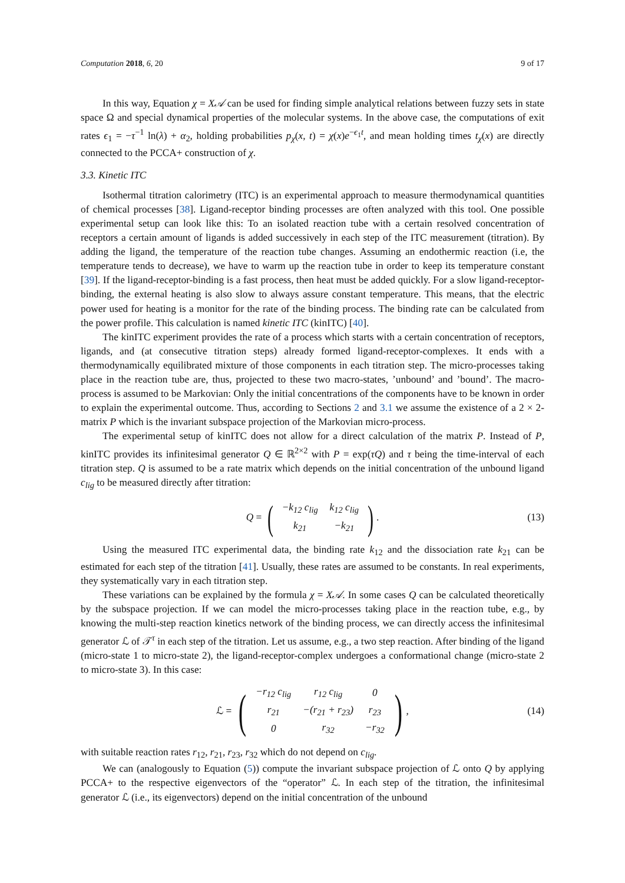Computation 2018, 6, 20 9 of 17
In this way, Equation χ = X𝒜 can be used for finding simple analytical relations between fuzzy sets in state space Ω and special dynamical properties of the molecular systems. In the above case, the computations of exit rates ϵ<sub>1</sub> = −τ<sup>−1</sup> ln(λ) + α<sub>2</sub>, holding probabilities p<sub>χ</sub>(x, t) = χ(x)e<sup>−ϵ<sub>1</sub>t</sup>, and mean holding times t<sub>χ</sub>(x) are directly connected to the PCCA+ construction of χ.
3.3. Kinetic ITC
Isothermal titration calorimetry (ITC) is an experimental approach to measure thermodynamical quantities of chemical processes [38]. Ligand-receptor binding processes are often analyzed with this tool. One possible experimental setup can look like this: To an isolated reaction tube with a certain resolved concentration of receptors a certain amount of ligands is added successively in each step of the ITC measurement (titration). By adding the ligand, the temperature of the reaction tube changes. Assuming an endothermic reaction (i.e, the temperature tends to decrease), we have to warm up the reaction tube in order to keep its temperature constant [39]. If the ligand-receptor-binding is a fast process, then heat must be added quickly. For a slow ligand-receptor-binding, the external heating is also slow to always assure constant temperature. This means, that the electric power used for heating is a monitor for the rate of the binding process. The binding rate can be calculated from the power profile. This calculation is named kinetic ITC (kinITC) [40].
The kinITC experiment provides the rate of a process which starts with a certain concentration of receptors, ligands, and (at consecutive titration steps) already formed ligand-receptor-complexes. It ends with a thermodynamically equilibrated mixture of those components in each titration step. The micro-processes taking place in the reaction tube are, thus, projected to these two macro-states, ’unbound’ and ’bound’. The macro-process is assumed to be Markovian: Only the initial concentrations of the components have to be known in order to explain the experimental outcome. Thus, according to Sections 2 and 3.1 we assume the existence of a 2 × 2-matrix P which is the invariant subspace projection of the Markovian micro-process.
The experimental setup of kinITC does not allow for a direct calculation of the matrix P. Instead of P, kinITC provides its infinitesimal generator Q ∈ ℝ<sup>2×2</sup> with P = exp(τQ) and τ being the time-interval of each titration step. Q is assumed to be a rate matrix which depends on the initial concentration of the unbound ligand c<sub>lig</sub> to be measured directly after titration:
Q = (
| −k<sub>12</sub> c<sub>lig</sub> | k<sub>12</sub> c<sub>lig</sub> |
| k<sub>21</sub> | −k<sub>21</sub> |
). (13)
Using the measured ITC experimental data, the binding rate k<sub>12</sub> and the dissociation rate k<sub>21</sub> can be estimated for each step of the titration [41]. Usually, these rates are assumed to be constants. In real experiments, they systematically vary in each titration step.
These variations can be explained by the formula χ = X𝒜. In some cases Q can be calculated theoretically by the subspace projection. If we can model the micro-processes taking place in the reaction tube, e.g., by knowing the multi-step reaction kinetics network of the binding process, we can directly access the infinitesimal generator ℒ of 𝒯<sup>τ</sup> in each step of the titration. Let us assume, e.g., a two step reaction. After binding of the ligand (micro-state 1 to micro-state 2), the ligand-receptor-complex undergoes a conformational change (micro-state 2 to micro-state 3). In this case:
ℒ = (
| −r<sub>12</sub> c<sub>lig</sub> | r<sub>12</sub> c<sub>lig</sub> | 0 |
| r<sub>21</sub> | −(r<sub>21</sub> + r<sub>23</sub>) | r<sub>23</sub> |
| 0 | r<sub>32</sub> | −r<sub>32</sub> |
), (14)
with suitable reaction rates r<sub>12</sub>, r<sub>21</sub>, r<sub>23</sub>, r<sub>32</sub> which do not depend on c<sub>lig</sub>.
We can (analogously to Equation (5)) compute the invariant subspace projection of ℒ onto Q by applying PCCA+ to the respective eigenvectors of the “operator” ℒ. In each step of the titration, the infinitesimal generator ℒ (i.e., its eigenvectors) depend on the initial concentration of the unbound